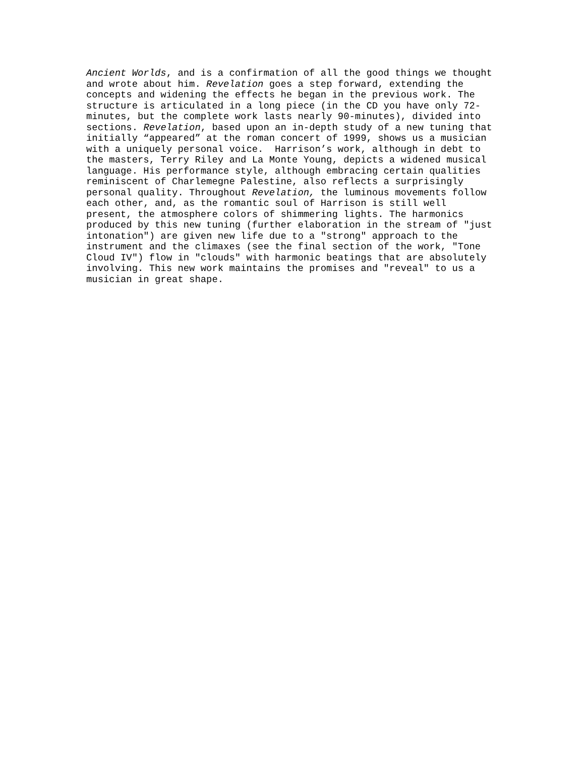Ancient Worlds, and is a confirmation of all the good things we thought and wrote about him. Revelation goes a step forward, extending the concepts and widening the effects he began in the previous work. The structure is articulated in a long piece (in the CD you have only 72- minutes, but the complete work lasts nearly 90-minutes), divided into sections. Revelation, based upon an in-depth study of a new tuning that initially “appeared” at the roman concert of 1999, shows us a musician with a uniquely personal voice. Harrison’s work, although in debt to the masters, Terry Riley and La Monte Young, depicts a widened musical language. His performance style, although embracing certain qualities reminiscent of Charlemegne Palestine, also reflects a surprisingly personal quality. Throughout Revelation, the luminous movements follow each other, and, as the romantic soul of Harrison is still well present, the atmosphere colors of shimmering lights. The harmonics produced by this new tuning (further elaboration in the stream of "just intonation") are given new life due to a "strong" approach to the instrument and the climaxes (see the final section of the work, "Tone Cloud IV") flow in "clouds" with harmonic beatings that are absolutely involving. This new work maintains the promises and "reveal" to us a musician in great shape.